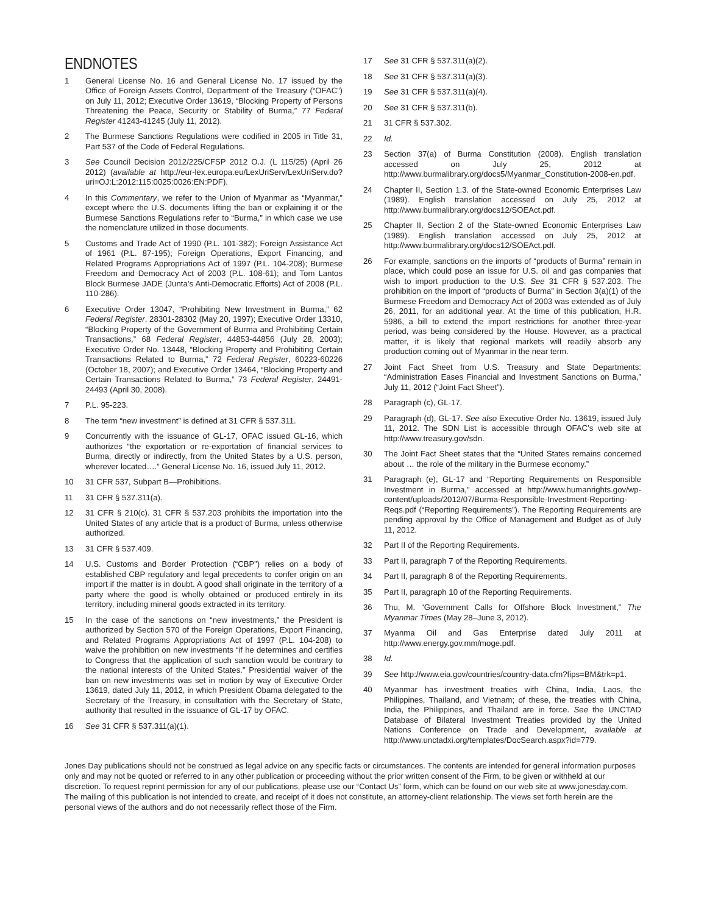ENDNOTES
1 General License No. 16 and General License No. 17 issued by the Office of Foreign Assets Control, Department of the Treasury (“OFAC”) on July 11, 2012; Executive Order 13619, “Blocking Property of Persons Threatening the Peace, Security or Stability of Burma,” 77 Federal Register 41243-41245 (July 11, 2012).
2 The Burmese Sanctions Regulations were codified in 2005 in Title 31, Part 537 of the Code of Federal Regulations.
3 See Council Decision 2012/225/CFSP 2012 O.J. (L 115/25) (April 26 2012) (available at http://eur-lex.europa.eu/LexUriServ/LexUriServ.do?uri=OJ:L:2012:115:0025:0026:EN:PDF).
4 In this Commentary, we refer to the Union of Myanmar as “Myanmar,” except where the U.S. documents lifting the ban or explaining it or the Burmese Sanctions Regulations refer to “Burma,” in which case we use the nomenclature utilized in those documents.
5 Customs and Trade Act of 1990 (P.L. 101-382); Foreign Assistance Act of 1961 (P.L. 87-195); Foreign Operations, Export Financing, and Related Programs Appropriations Act of 1997 (P.L. 104-208); Burmese Freedom and Democracy Act of 2003 (P.L. 108-61); and Tom Lantos Block Burmese JADE (Junta’s Anti-Democratic Efforts) Act of 2008 (P.L. 110-286).
6 Executive Order 13047, “Prohibiting New Investment in Burma,” 62 Federal Register, 28301-28302 (May 20, 1997); Executive Order 13310, “Blocking Property of the Government of Burma and Prohibiting Certain Transactions,” 68 Federal Register, 44853-44856 (July 28, 2003); Executive Order No. 13448, “Blocking Property and Prohibiting Certain Transactions Related to Burma,” 72 Federal Register, 60223-60226 (October 18, 2007); and Executive Order 13464, “Blocking Property and Certain Transactions Related to Burma,” 73 Federal Register, 24491-24493 (April 30, 2008).
7 P.L. 95-223.
8 The term “new investment” is defined at 31 CFR § 537.311.
9 Concurrently with the issuance of GL-17, OFAC issued GL-16, which authorizes “the exportation or re-exportation of financial services to Burma, directly or indirectly, from the United States by a U.S. person, wherever located….” General License No. 16, issued July 11, 2012.
10 31 CFR 537, Subpart B—Prohibitions.
11 31 CFR § 537.311(a).
12 31 CFR § 210(c). 31 CFR § 537.203 prohibits the importation into the United States of any article that is a product of Burma, unless otherwise authorized.
13 31 CFR § 537.409.
14 U.S. Customs and Border Protection (“CBP”) relies on a body of established CBP regulatory and legal precedents to confer origin on an import if the matter is in doubt. A good shall originate in the territory of a party where the good is wholly obtained or produced entirely in its territory, including mineral goods extracted in its territory.
15 In the case of the sanctions on “new investments,” the President is authorized by Section 570 of the Foreign Operations, Export Financing, and Related Programs Appropriations Act of 1997 (P.L. 104-208) to waive the prohibition on new investments “if he determines and certifies to Congress that the application of such sanction would be contrary to the national interests of the United States.” Presidential waiver of the ban on new investments was set in motion by way of Executive Order 13619, dated July 11, 2012, in which President Obama delegated to the Secretary of the Treasury, in consultation with the Secretary of State, authority that resulted in the issuance of GL-17 by OFAC.
16 See 31 CFR § 537.311(a)(1).
17 See 31 CFR § 537.311(a)(2).
18 See 31 CFR § 537.311(a)(3).
19 See 31 CFR § 537.311(a)(4).
20 See 31 CFR § 537.311(b).
21 31 CFR § 537.302.
22 Id.
23 Section 37(a) of Burma Constitution (2008). English translation accessed on July 25, 2012 at http://www.burmalibrary.org/docs5/Myanmar_Constitution-2008-en.pdf.
24 Chapter II, Section 1.3. of the State-owned Economic Enterprises Law (1989). English translation accessed on July 25, 2012 at http://www.burmalibrary.org/docs12/SOEAct.pdf.
25 Chapter II, Section 2 of the State-owned Economic Enterprises Law (1989). English translation accessed on July 25, 2012 at http://www.burmalibrary.org/docs12/SOEAct.pdf.
26 For example, sanctions on the imports of “products of Burma” remain in place, which could pose an issue for U.S. oil and gas companies that wish to import production to the U.S. See 31 CFR § 537.203. The prohibition on the import of “products of Burma” in Section 3(a)(1) of the Burmese Freedom and Democracy Act of 2003 was extended as of July 26, 2011, for an additional year. At the time of this publication, H.R. 5986, a bill to extend the import restrictions for another three-year period, was being considered by the House. However, as a practical matter, it is likely that regional markets will readily absorb any production coming out of Myanmar in the near term.
27 Joint Fact Sheet from U.S. Treasury and State Departments: “Administration Eases Financial and Investment Sanctions on Burma,” July 11, 2012 (“Joint Fact Sheet”).
28 Paragraph (c), GL-17.
29 Paragraph (d), GL-17. See also Executive Order No. 13619, issued July 11, 2012. The SDN List is accessible through OFAC’s web site at http://www.treasury.gov/sdn.
30 The Joint Fact Sheet states that the “United States remains concerned about … the role of the military in the Burmese economy.”
31 Paragraph (e), GL-17 and “Reporting Requirements on Responsible Investment in Burma,” accessed at http://www.humanrights.gov/wp-content/uploads/2012/07/Burma-Responsible-Investment-Reporting-Reqs.pdf (“Reporting Requirements”). The Reporting Requirements are pending approval by the Office of Management and Budget as of July 11, 2012.
32 Part II of the Reporting Requirements.
33 Part II, paragraph 7 of the Reporting Requirements.
34 Part II, paragraph 8 of the Reporting Requirements.
35 Part II, paragraph 10 of the Reporting Requirements.
36 Thu, M. “Government Calls for Offshore Block Investment,” The Myanmar Times (May 28–June 3, 2012).
37 Myanma Oil and Gas Enterprise dated July 2011 at http://www.energy.gov.mm/moge.pdf.
38 Id.
39 See http://www.eia.gov/countries/country-data.cfm?fips=BM&trk=p1.
40 Myanmar has investment treaties with China, India, Laos, the Philippines, Thailand, and Vietnam; of these, the treaties with China, India, the Philippines, and Thailand are in force. See the UNCTAD Database of Bilateral Investment Treaties provided by the United Nations Conference on Trade and Development, available at http://www.unctadxi.org/templates/DocSearch.aspx?id=779.
Jones Day publications should not be construed as legal advice on any specific facts or circumstances. The contents are intended for general information purposes only and may not be quoted or referred to in any other publication or proceeding without the prior written consent of the Firm, to be given or withheld at our discretion. To request reprint permission for any of our publications, please use our “Contact Us” form, which can be found on our web site at www.jonesday.com. The mailing of this publication is not intended to create, and receipt of it does not constitute, an attorney-client relationship. The views set forth herein are the personal views of the authors and do not necessarily reflect those of the Firm.